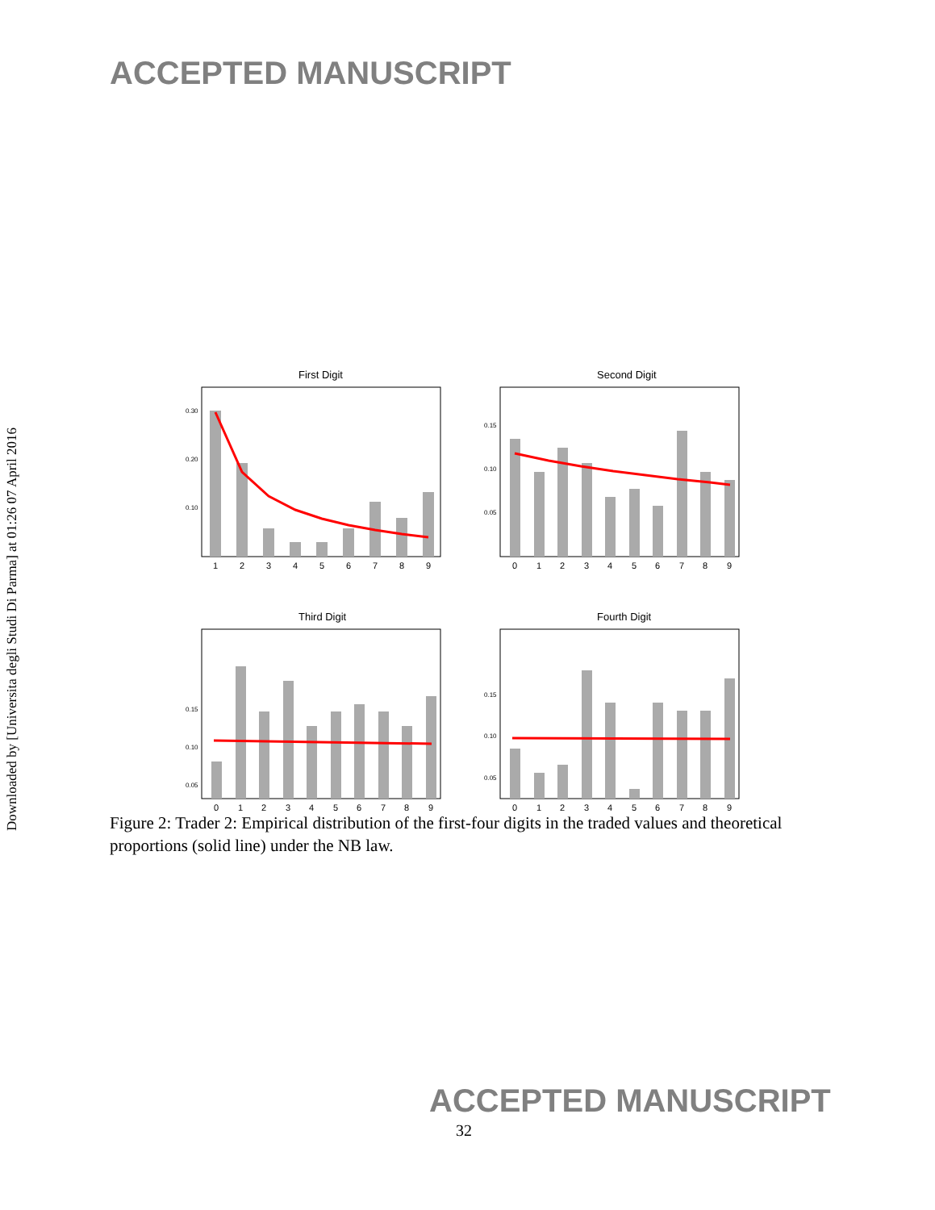ACCEPTED MANUSCRIPT
Downloaded by [Universita degli Studi Di Parma] at 01:26 07 April 2016
First Digit
0.30
0.20
0.10
1
2
3
4
5
6
7
8
9
Second Digit
0.15
0.10
0.05
0
1
2
3
4
5
6
7
8
9
Third Digit
0.15
0.10
0.05
0
1
2
3
4
5
6
7
8
9
Fourth Digit
0.15
0.10
0.05
0
1
2
3
4
5
6
7
8
9
Figure 2: Trader 2: Empirical distribution of the first-four digits in the traded values and theoretical proportions (solid line) under the NB law.
ACCEPTED MANUSCRIPT
32